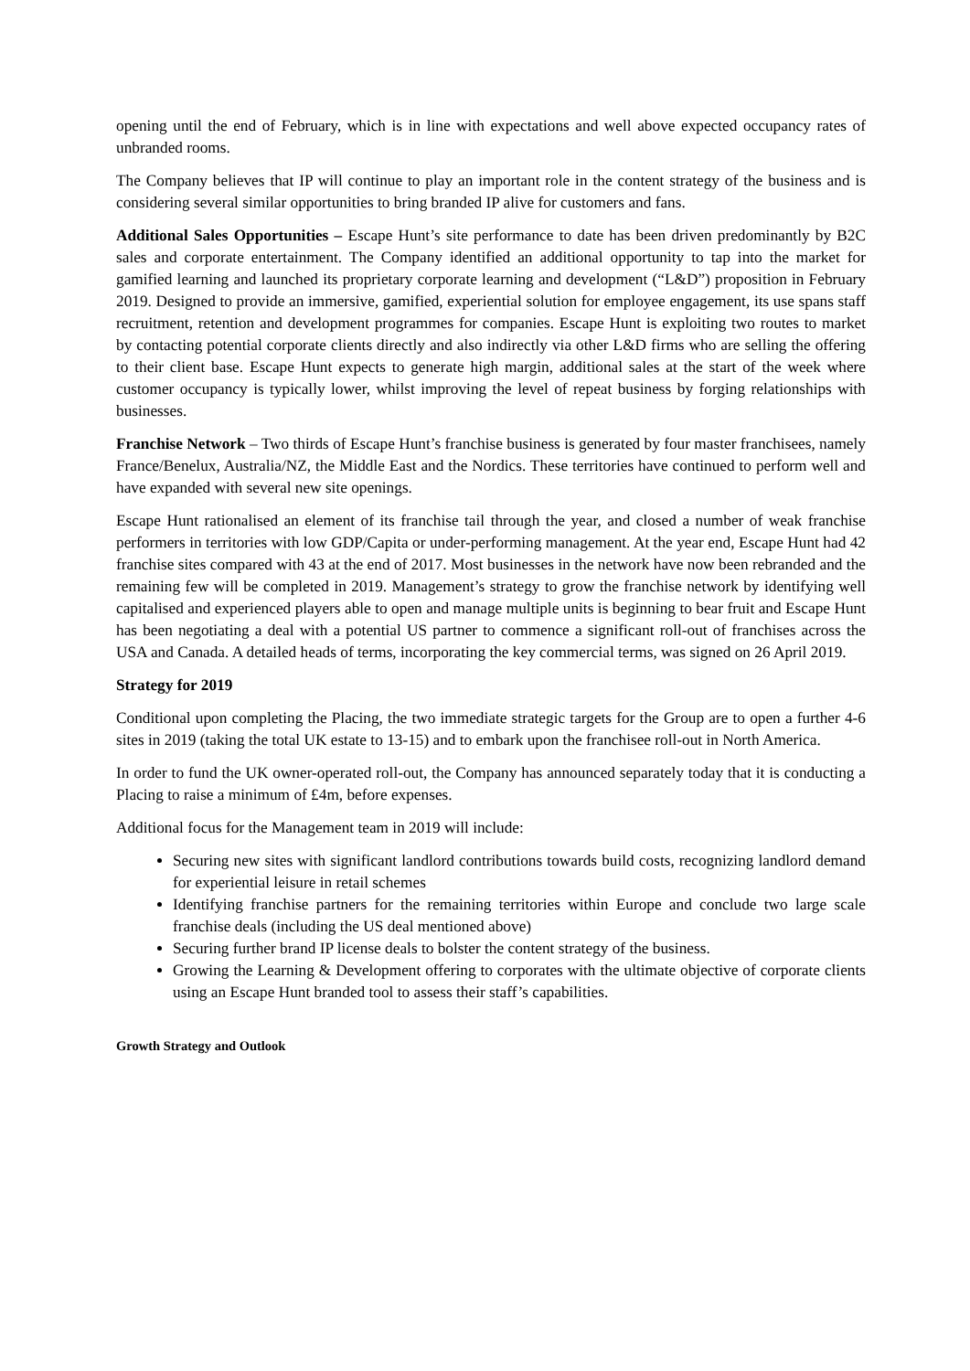opening until the end of February, which is in line with expectations and well above expected occupancy rates of unbranded rooms.
The Company believes that IP will continue to play an important role in the content strategy of the business and is considering several similar opportunities to bring branded IP alive for customers and fans.
Additional Sales Opportunities – Escape Hunt’s site performance to date has been driven predominantly by B2C sales and corporate entertainment. The Company identified an additional opportunity to tap into the market for gamified learning and launched its proprietary corporate learning and development (“L&D”) proposition in February 2019. Designed to provide an immersive, gamified, experiential solution for employee engagement, its use spans staff recruitment, retention and development programmes for companies. Escape Hunt is exploiting two routes to market by contacting potential corporate clients directly and also indirectly via other L&D firms who are selling the offering to their client base. Escape Hunt expects to generate high margin, additional sales at the start of the week where customer occupancy is typically lower, whilst improving the level of repeat business by forging relationships with businesses.
Franchise Network – Two thirds of Escape Hunt’s franchise business is generated by four master franchisees, namely France/Benelux, Australia/NZ, the Middle East and the Nordics. These territories have continued to perform well and have expanded with several new site openings.
Escape Hunt rationalised an element of its franchise tail through the year, and closed a number of weak franchise performers in territories with low GDP/Capita or under-performing management. At the year end, Escape Hunt had 42 franchise sites compared with 43 at the end of 2017. Most businesses in the network have now been rebranded and the remaining few will be completed in 2019. Management’s strategy to grow the franchise network by identifying well capitalised and experienced players able to open and manage multiple units is beginning to bear fruit and Escape Hunt has been negotiating a deal with a potential US partner to commence a significant roll-out of franchises across the USA and Canada. A detailed heads of terms, incorporating the key commercial terms, was signed on 26 April 2019.
Strategy for 2019
Conditional upon completing the Placing, the two immediate strategic targets for the Group are to open a further 4-6 sites in 2019 (taking the total UK estate to 13-15) and to embark upon the franchisee roll-out in North America.
In order to fund the UK owner-operated roll-out, the Company has announced separately today that it is conducting a Placing to raise a minimum of £4m, before expenses.
Additional focus for the Management team in 2019 will include:
Securing new sites with significant landlord contributions towards build costs, recognizing landlord demand for experiential leisure in retail schemes
Identifying franchise partners for the remaining territories within Europe and conclude two large scale franchise deals (including the US deal mentioned above)
Securing further brand IP license deals to bolster the content strategy of the business.
Growing the Learning & Development offering to corporates with the ultimate objective of corporate clients using an Escape Hunt branded tool to assess their staff’s capabilities.
Growth Strategy and Outlook